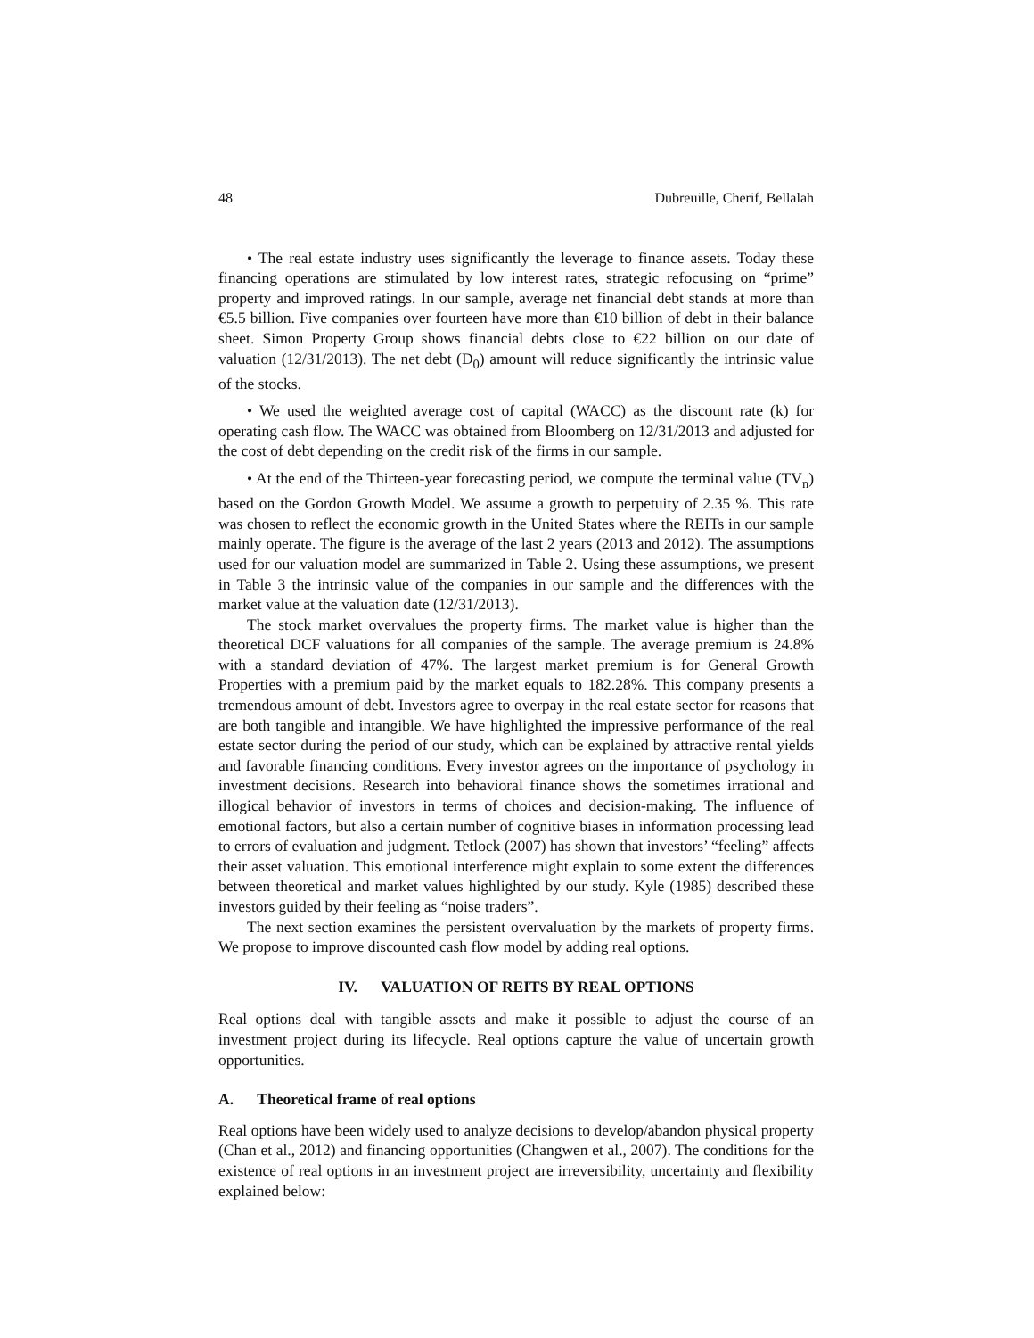48 Dubreuille, Cherif, Bellalah
• The real estate industry uses significantly the leverage to finance assets. Today these financing operations are stimulated by low interest rates, strategic refocusing on “prime” property and improved ratings. In our sample, average net financial debt stands at more than €5.5 billion. Five companies over fourteen have more than €10 billion of debt in their balance sheet. Simon Property Group shows financial debts close to €22 billion on our date of valuation (12/31/2013). The net debt (D<sub>0</sub>) amount will reduce significantly the intrinsic value of the stocks.
• We used the weighted average cost of capital (WACC) as the discount rate (k) for operating cash flow. The WACC was obtained from Bloomberg on 12/31/2013 and adjusted for the cost of debt depending on the credit risk of the firms in our sample.
• At the end of the Thirteen-year forecasting period, we compute the terminal value (TV<sub>n</sub>) based on the Gordon Growth Model. We assume a growth to perpetuity of 2.35 %. This rate was chosen to reflect the economic growth in the United States where the REITs in our sample mainly operate. The figure is the average of the last 2 years (2013 and 2012). The assumptions used for our valuation model are summarized in Table 2. Using these assumptions, we present in Table 3 the intrinsic value of the companies in our sample and the differences with the market value at the valuation date (12/31/2013).
The stock market overvalues the property firms. The market value is higher than the theoretical DCF valuations for all companies of the sample. The average premium is 24.8% with a standard deviation of 47%. The largest market premium is for General Growth Properties with a premium paid by the market equals to 182.28%. This company presents a tremendous amount of debt. Investors agree to overpay in the real estate sector for reasons that are both tangible and intangible. We have highlighted the impressive performance of the real estate sector during the period of our study, which can be explained by attractive rental yields and favorable financing conditions. Every investor agrees on the importance of psychology in investment decisions. Research into behavioral finance shows the sometimes irrational and illogical behavior of investors in terms of choices and decision-making. The influence of emotional factors, but also a certain number of cognitive biases in information processing lead to errors of evaluation and judgment. Tetlock (2007) has shown that investors’ “feeling” affects their asset valuation. This emotional interference might explain to some extent the differences between theoretical and market values highlighted by our study. Kyle (1985) described these investors guided by their feeling as “noise traders”.
The next section examines the persistent overvaluation by the markets of property firms. We propose to improve discounted cash flow model by adding real options.
IV. VALUATION OF REITS BY REAL OPTIONS
Real options deal with tangible assets and make it possible to adjust the course of an investment project during its lifecycle. Real options capture the value of uncertain growth opportunities.
A. Theoretical frame of real options
Real options have been widely used to analyze decisions to develop/abandon physical property (Chan et al., 2012) and financing opportunities (Changwen et al., 2007). The conditions for the existence of real options in an investment project are irreversibility, uncertainty and flexibility explained below: